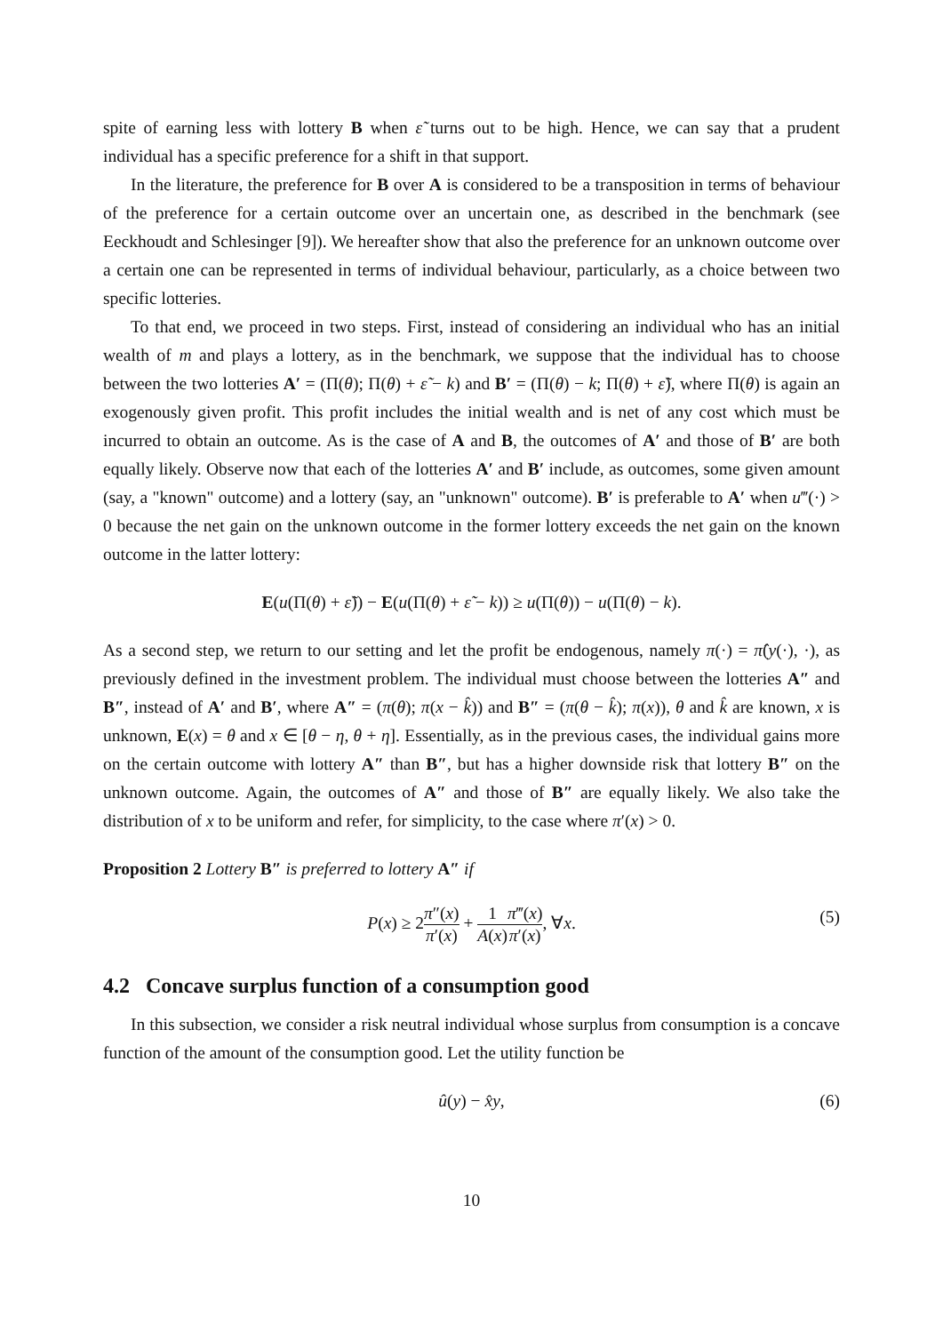spite of earning less with lottery B when ε̃ turns out to be high. Hence, we can say that a prudent individual has a specific preference for a shift in that support.
In the literature, the preference for B over A is considered to be a transposition in terms of behaviour of the preference for a certain outcome over an uncertain one, as described in the benchmark (see Eeckhoudt and Schlesinger [9]). We hereafter show that also the preference for an unknown outcome over a certain one can be represented in terms of individual behaviour, particularly, as a choice between two specific lotteries.
To that end, we proceed in two steps. First, instead of considering an individual who has an initial wealth of m and plays a lottery, as in the benchmark, we suppose that the individual has to choose between the two lotteries A′ = (Π(θ); Π(θ) + ε̃ − k) and B′ = (Π(θ) − k; Π(θ) + ε̃), where Π(θ) is again an exogenously given profit. This profit includes the initial wealth and is net of any cost which must be incurred to obtain an outcome. As is the case of A and B, the outcomes of A′ and those of B′ are both equally likely. Observe now that each of the lotteries A′ and B′ include, as outcomes, some given amount (say, a "known" outcome) and a lottery (say, an "unknown" outcome). B′ is preferable to A′ when u‴(·) > 0 because the net gain on the unknown outcome in the former lottery exceeds the net gain on the known outcome in the latter lottery:
E(u(Π(θ) + ε̃)) − E(u(Π(θ) + ε̃ − k)) ≥ u(Π(θ)) − u(Π(θ) − k).
As a second step, we return to our setting and let the profit be endogenous, namely π(·) = π̂(y(·), ·), as previously defined in the investment problem. The individual must choose between the lotteries A″ and B″, instead of A′ and B′, where A″ = (π(θ); π(x − k̂)) and B″ = (π(θ − k̂); π(x)), θ and k̂ are known, x is unknown, E(x) = θ and x ∈ [θ − η, θ + η]. Essentially, as in the previous cases, the individual gains more on the certain outcome with lottery A″ than B″, but has a higher downside risk that lottery B″ on the unknown outcome. Again, the outcomes of A″ and those of B″ are equally likely. We also take the distribution of x to be uniform and refer, for simplicity, to the case where π′(x) > 0.
Proposition 2 Lottery B″ is preferred to lottery A″ if
P(x) ≥ 2π″(x) π′(x) + 1 A(x) π‴(x) π′(x), ∀x.
(5)
4.2 Concave surplus function of a consumption good
In this subsection, we consider a risk neutral individual whose surplus from consumption is a concave function of the amount of the consumption good. Let the utility function be
û(y) − x̂y, (6)
10